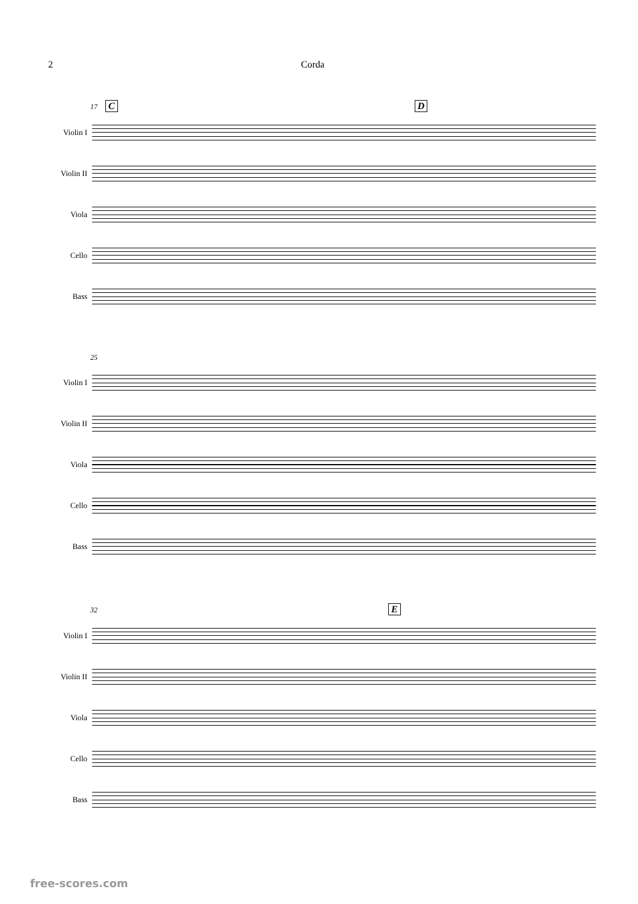2 Corda
17 C D
Violin I
Violin II
Viola
Cello
Bass
25
Violin I
Violin II
Viola
Cello
Bass
32 E
Violin I
Violin II
Viola
Cello
Bass
free-scores.com